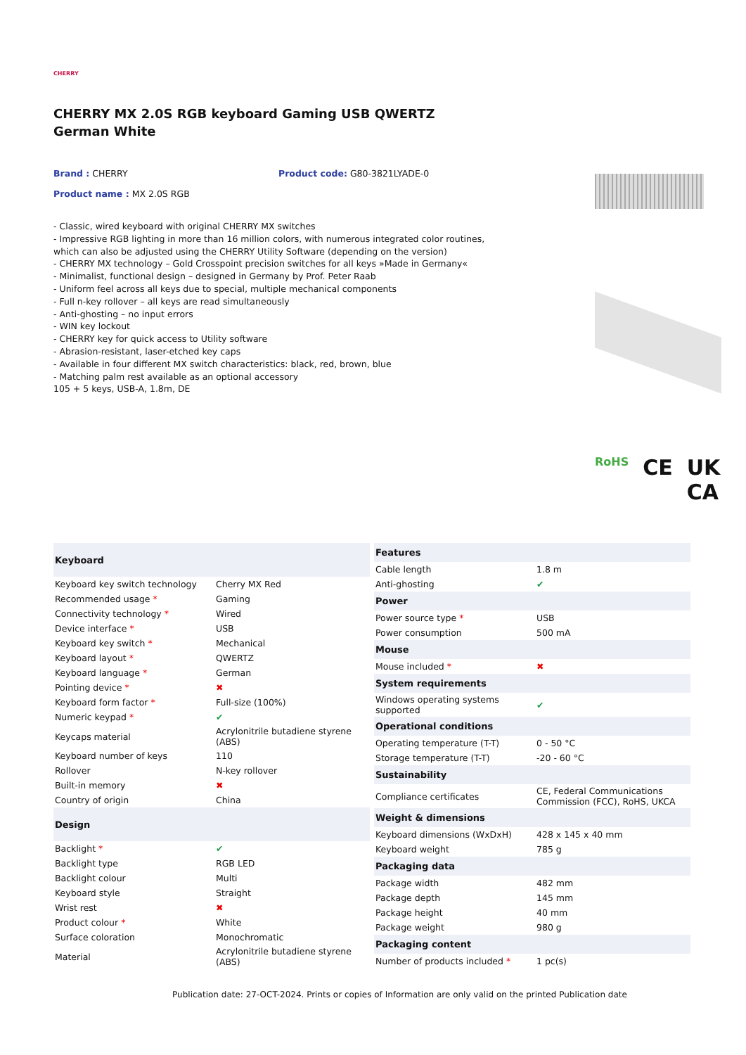CHERRY
CHERRY MX 2.0S RGB keyboard Gaming USB QWERTZ German White
Brand : CHERRY Product code: G80-3821LYADE-0
Product name : MX 2.0S RGB
- Classic, wired keyboard with original CHERRY MX switches
- Impressive RGB lighting in more than 16 million colors, with numerous integrated color routines, which can also be adjusted using the CHERRY Utility Software (depending on the version)
- CHERRY MX technology – Gold Crosspoint precision switches for all keys »Made in Germany«
- Minimalist, functional design – designed in Germany by Prof. Peter Raab
- Uniform feel across all keys due to special, multiple mechanical components
- Full n-key rollover – all keys are read simultaneously
- Anti-ghosting – no input errors
- WIN key lockout
- CHERRY key for quick access to Utility software
- Abrasion-resistant, laser-etched key caps
- Available in four different MX switch characteristics: black, red, brown, blue
- Matching palm rest available as an optional accessory
105 + 5 keys, USB-A, 1.8m, DE
RoHS CE UK
CA
| Keyboard | |
| --- | --- |
| Keyboard key switch technology | Cherry MX Red |
| Recommended usage * | Gaming |
| Connectivity technology * | Wired |
| Device interface * | USB |
| Keyboard key switch * | Mechanical |
| Keyboard layout * | QWERTZ |
| Keyboard language * | German |
| Pointing device * | ✖ |
| Keyboard form factor * | Full-size (100%) |
| Numeric keypad * | ✔ |
| Keycaps material | Acrylonitrile butadiene styrene (ABS) |
| Keyboard number of keys | 110 |
| Rollover | N-key rollover |
| Built-in memory | ✖ |
| Country of origin | China |
| Design | |
| Backlight * | ✔ |
| Backlight type | RGB LED |
| Backlight colour | Multi |
| Keyboard style | Straight |
| Wrist rest | ✖ |
| Product colour * | White |
| Surface coloration | Monochromatic |
| Material | Acrylonitrile butadiene styrene (ABS) |
| Features | |
| --- | --- |
| Cable length | 1.8 m |
| Anti-ghosting | ✔ |
| Power | |
| Power source type * | USB |
| Power consumption | 500 mA |
| Mouse | |
| Mouse included * | ✖ |
| System requirements | |
| Windows operating systems supported | ✔ |
| Operational conditions | |
| Operating temperature (T-T) | 0 - 50 °C |
| Storage temperature (T-T) | -20 - 60 °C |
| Sustainability | |
| Compliance certificates | CE, Federal Communications Commission (FCC), RoHS, UKCA |
| Weight & dimensions | |
| Keyboard dimensions (WxDxH) | 428 x 145 x 40 mm |
| Keyboard weight | 785 g |
| Packaging data | |
| Package width | 482 mm |
| Package depth | 145 mm |
| Package height | 40 mm |
| Package weight | 980 g |
| Packaging content | |
| Number of products included * | 1 pc(s) |
Publication date: 27-OCT-2024. Prints or copies of Information are only valid on the printed Publication date